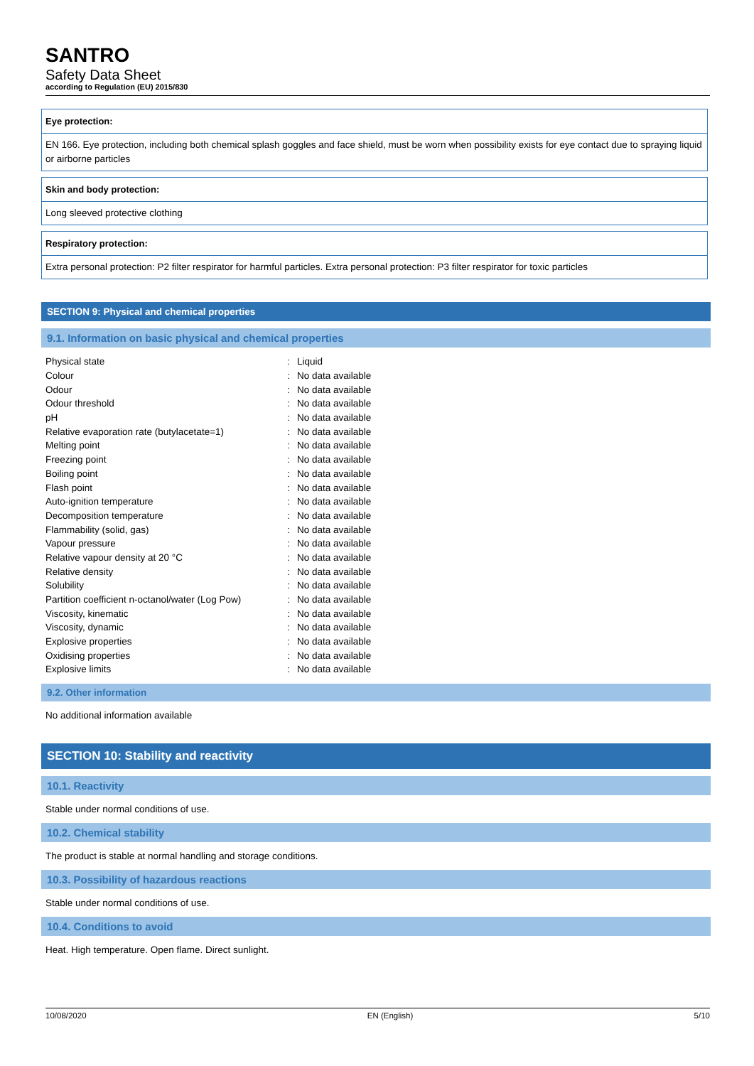SANTRO
Safety Data Sheet
according to Regulation (EU) 2015/830
Eye protection:
EN 166. Eye protection, including both chemical splash goggles and face shield, must be worn when possibility exists for eye contact due to spraying liquid or airborne particles
Skin and body protection:
Long sleeved protective clothing
Respiratory protection:
Extra personal protection: P2 filter respirator for harmful particles. Extra personal protection: P3 filter respirator for toxic particles
SECTION 9: Physical and chemical properties
9.1. Information on basic physical and chemical properties
| Physical state | : | Liquid |
| Colour | : | No data available |
| Odour | : | No data available |
| Odour threshold | : | No data available |
| pH | : | No data available |
| Relative evaporation rate (butylacetate=1) | : | No data available |
| Melting point | : | No data available |
| Freezing point | : | No data available |
| Boiling point | : | No data available |
| Flash point | : | No data available |
| Auto-ignition temperature | : | No data available |
| Decomposition temperature | : | No data available |
| Flammability (solid, gas) | : | No data available |
| Vapour pressure | : | No data available |
| Relative vapour density at 20 °C | : | No data available |
| Relative density | : | No data available |
| Solubility | : | No data available |
| Partition coefficient n-octanol/water (Log Pow) | : | No data available |
| Viscosity, kinematic | : | No data available |
| Viscosity, dynamic | : | No data available |
| Explosive properties | : | No data available |
| Oxidising properties | : | No data available |
| Explosive limits | : | No data available |
9.2. Other information
No additional information available
SECTION 10: Stability and reactivity
10.1. Reactivity
Stable under normal conditions of use.
10.2. Chemical stability
The product is stable at normal handling and storage conditions.
10.3. Possibility of hazardous reactions
Stable under normal conditions of use.
10.4. Conditions to avoid
Heat. High temperature. Open flame. Direct sunlight.
10/08/2020 EN (English) 5/10